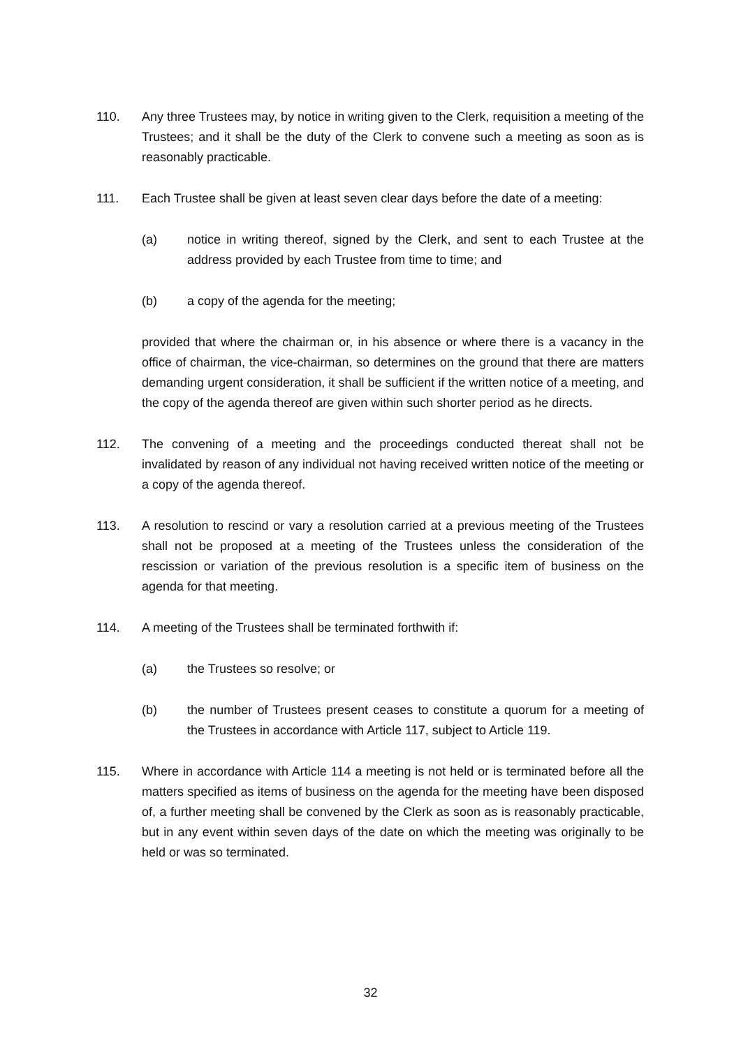110. Any three Trustees may, by notice in writing given to the Clerk, requisition a meeting of the Trustees; and it shall be the duty of the Clerk to convene such a meeting as soon as is reasonably practicable.
111. Each Trustee shall be given at least seven clear days before the date of a meeting:
(a) notice in writing thereof, signed by the Clerk, and sent to each Trustee at the address provided by each Trustee from time to time; and
(b) a copy of the agenda for the meeting;
provided that where the chairman or, in his absence or where there is a vacancy in the office of chairman, the vice-chairman, so determines on the ground that there are matters demanding urgent consideration, it shall be sufficient if the written notice of a meeting, and the copy of the agenda thereof are given within such shorter period as he directs.
112. The convening of a meeting and the proceedings conducted thereat shall not be invalidated by reason of any individual not having received written notice of the meeting or a copy of the agenda thereof.
113. A resolution to rescind or vary a resolution carried at a previous meeting of the Trustees shall not be proposed at a meeting of the Trustees unless the consideration of the rescission or variation of the previous resolution is a specific item of business on the agenda for that meeting.
114. A meeting of the Trustees shall be terminated forthwith if:
(a) the Trustees so resolve; or
(b) the number of Trustees present ceases to constitute a quorum for a meeting of the Trustees in accordance with Article 117, subject to Article 119.
115. Where in accordance with Article 114 a meeting is not held or is terminated before all the matters specified as items of business on the agenda for the meeting have been disposed of, a further meeting shall be convened by the Clerk as soon as is reasonably practicable, but in any event within seven days of the date on which the meeting was originally to be held or was so terminated.
32